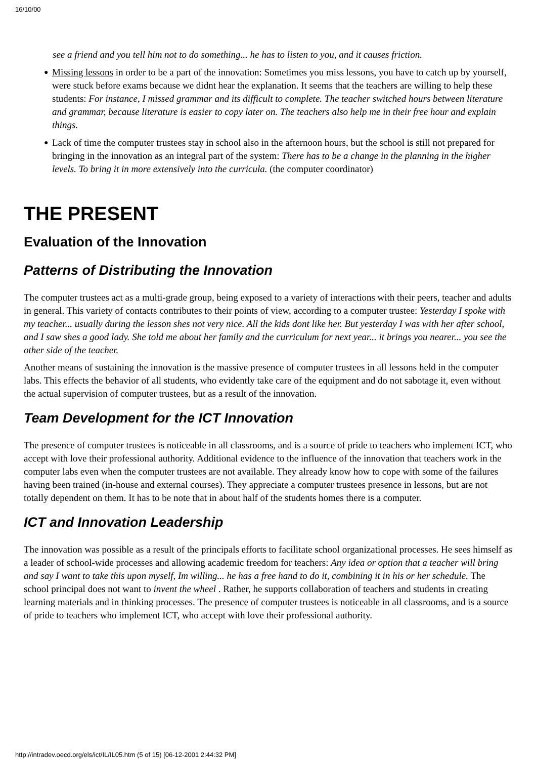16/10/00
see a friend and you tell him not to do something... he has to listen to you, and it causes friction.
● Missing lessons in order to be a part of the innovation: Sometimes you miss lessons, you have to catch up by yourself, were stuck before exams because we didnt hear the explanation. It seems that the teachers are willing to help these students: For instance, I missed grammar and its difficult to complete. The teacher switched hours between literature and grammar, because literature is easier to copy later on. The teachers also help me in their free hour and explain things.
● Lack of time the computer trustees stay in school also in the afternoon hours, but the school is still not prepared for bringing in the innovation as an integral part of the system: There has to be a change in the planning in the higher levels. To bring it in more extensively into the curricula. (the computer coordinator)
THE PRESENT
Evaluation of the Innovation
Patterns of Distributing the Innovation
The computer trustees act as a multi-grade group, being exposed to a variety of interactions with their peers, teacher and adults in general. This variety of contacts contributes to their points of view, according to a computer trustee: Yesterday I spoke with my teacher... usually during the lesson shes not very nice. All the kids dont like her. But yesterday I was with her after school, and I saw shes a good lady. She told me about her family and the curriculum for next year... it brings you nearer... you see the other side of the teacher.
Another means of sustaining the innovation is the massive presence of computer trustees in all lessons held in the computer labs. This effects the behavior of all students, who evidently take care of the equipment and do not sabotage it, even without the actual supervision of computer trustees, but as a result of the innovation.
Team Development for the ICT Innovation
The presence of computer trustees is noticeable in all classrooms, and is a source of pride to teachers who implement ICT, who accept with love their professional authority. Additional evidence to the influence of the innovation that teachers work in the computer labs even when the computer trustees are not available. They already know how to cope with some of the failures having been trained (in-house and external courses). They appreciate a computer trustees presence in lessons, but are not totally dependent on them. It has to be note that in about half of the students homes there is a computer.
ICT and Innovation Leadership
The innovation was possible as a result of the principals efforts to facilitate school organizational processes. He sees himself as a leader of school-wide processes and allowing academic freedom for teachers: Any idea or option that a teacher will bring and say I want to take this upon myself, Im willing... he has a free hand to do it, combining it in his or her schedule. The school principal does not want to invent the wheel . Rather, he supports collaboration of teachers and students in creating learning materials and in thinking processes. The presence of computer trustees is noticeable in all classrooms, and is a source of pride to teachers who implement ICT, who accept with love their professional authority.
http://intradev.oecd.org/els/ict/IL/IL05.htm (5 of 15) [06-12-2001 2:44:32 PM]